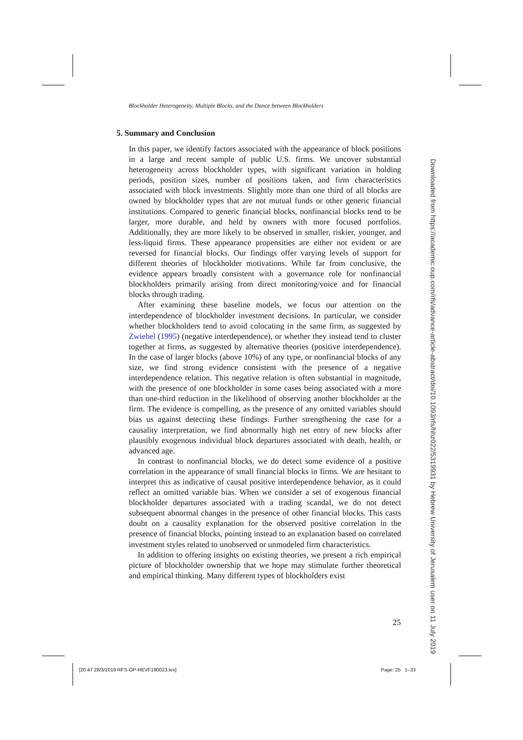Blockholder Heterogeneity, Multiple Blocks, and the Dance between Blockholders
5. Summary and Conclusion
In this paper, we identify factors associated with the appearance of block positions in a large and recent sample of public U.S. firms. We uncover substantial heterogeneity across blockholder types, with significant variation in holding periods, position sizes, number of positions taken, and firm characteristics associated with block investments. Slightly more than one third of all blocks are owned by blockholder types that are not mutual funds or other generic financial institutions. Compared to generic financial blocks, nonfinancial blocks tend to be larger, more durable, and held by owners with more focused portfolios. Additionally, they are more likely to be observed in smaller, riskier, younger, and less-liquid firms. These appearance propensities are either not evident or are reversed for financial blocks. Our findings offer varying levels of support for different theories of blockholder motivations. While far from conclusive, the evidence appears broadly consistent with a governance role for nonfinancial blockholders primarily arising from direct monitoring/voice and for financial blocks through trading.
After examining these baseline models, we focus our attention on the interdependence of blockholder investment decisions. In particular, we consider whether blockholders tend to avoid colocating in the same firm, as suggested by Zwiebel (1995) (negative interdependence), or whether they instead tend to cluster together at firms, as suggested by alternative theories (positive interdependence). In the case of larger blocks (above 10%) of any type, or nonfinancial blocks of any size, we find strong evidence consistent with the presence of a negative interdependence relation. This negative relation is often substantial in magnitude, with the presence of one blockholder in some cases being associated with a more than one-third reduction in the likelihood of observing another blockholder at the firm. The evidence is compelling, as the presence of any omitted variables should bias us against detecting these findings. Further strengthening the case for a causality interpretation, we find abnormally high net entry of new blocks after plausibly exogenous individual block departures associated with death, health, or advanced age.
In contrast to nonfinancial blocks, we do detect some evidence of a positive correlation in the appearance of small financial blocks in firms. We are hesitant to interpret this as indicative of causal positive interdependence behavior, as it could reflect an omitted variable bias. When we consider a set of exogenous financial blockholder departures associated with a trading scandal, we do not detect subsequent abnormal changes in the presence of other financial blocks. This casts doubt on a causality explanation for the observed positive correlation in the presence of financial blocks, pointing instead to an explanation based on correlated investment styles related to unobserved or unmodeled firm characteristics.
In addition to offering insights on existing theories, we present a rich empirical picture of blockholder ownership that we hope may stimulate further theoretical and empirical thinking. Many different types of blockholders exist
25
[20:47 28/3/2019 RFS-OP-REVF190023.tex]
Page: 25 1–33
Downloaded from https://academic.oup.com/rfs/advance-article-abstract/doi/10.1093/rfs/hhz022/5319931 by Hebrew University of Jerusalem user on 11 July 2019